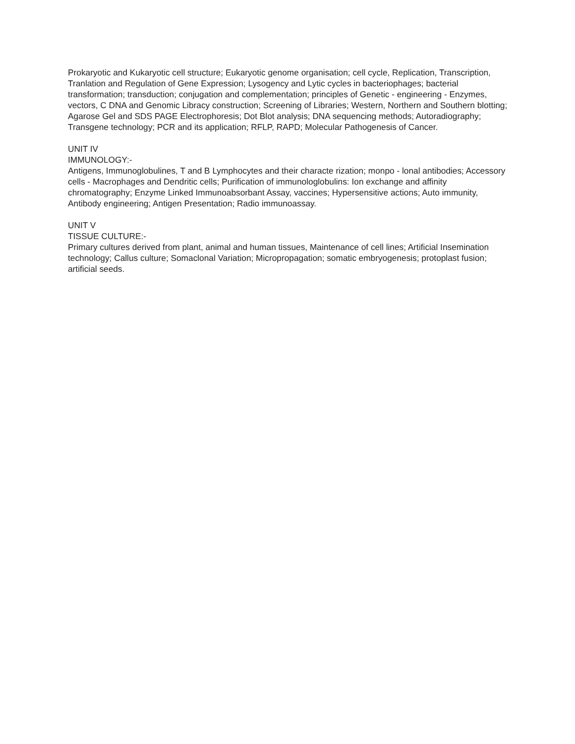Prokaryotic and Kukaryotic cell structure; Eukaryotic genome organisation; cell cycle, Replication, Transcription, Tranlation and Regulation of Gene Expression; Lysogency and Lytic cycles in bacteriophages; bacterial transformation; transduction; conjugation and complementation; principles of Genetic - engineering - Enzymes, vectors, C DNA and Genomic Libracy construction; Screening of Libraries; Western, Northern and Southern blotting; Agarose Gel and SDS PAGE Electrophoresis; Dot Blot analysis; DNA sequencing methods; Autoradiography; Transgene technology; PCR and its application; RFLP, RAPD; Molecular Pathogenesis of Cancer.
UNIT IV
IMMUNOLOGY:-
Antigens, Immunoglobulines, T and B Lymphocytes and their characte rization; monpo - lonal antibodies; Accessory cells - Macrophages and Dendritic cells; Purification of immunologlobulins: Ion exchange and affinity chromatography; Enzyme Linked Immunoabsorbant Assay, vaccines; Hypersensitive actions; Auto immunity, Antibody engineering; Antigen Presentation; Radio immunoassay.
UNIT V
TISSUE CULTURE:-
Primary cultures derived from plant, animal and human tissues, Maintenance of cell lines; Artificial Insemination technology; Callus culture; Somaclonal Variation; Micropropagation; somatic embryogenesis; protoplast fusion; artificial seeds.